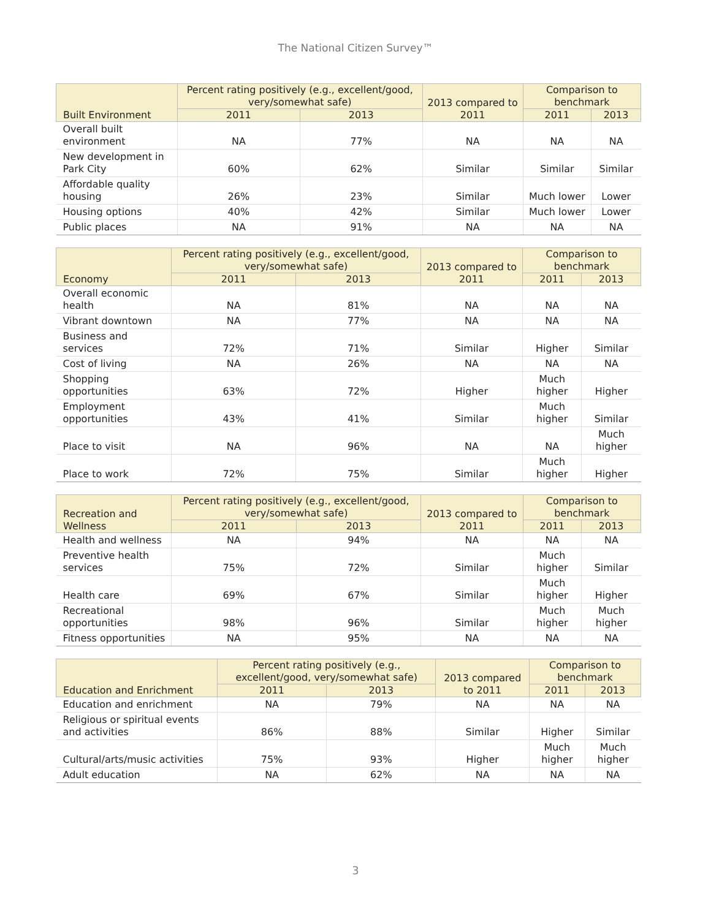The National Citizen Survey™
| Built Environment | Percent rating positively (e.g., excellent/good, very/somewhat safe) | | 2013 compared to 2011 | Comparison to benchmark | |
| --- | --- | --- | --- | --- | --- |
| | 2011 | 2013 | | 2011 | 2013 |
| Overall built environment | NA | 77% | NA | NA | NA |
| New development in Park City | 60% | 62% | Similar | Similar | Similar |
| Affordable quality housing | 26% | 23% | Similar | Much lower | Lower |
| Housing options | 40% | 42% | Similar | Much lower | Lower |
| Public places | NA | 91% | NA | NA | NA |
| Economy | Percent rating positively (e.g., excellent/good, very/somewhat safe) | | 2013 compared to 2011 | Comparison to benchmark | |
| --- | --- | --- | --- | --- | --- |
| | 2011 | 2013 | | 2011 | 2013 |
| Overall economic health | NA | 81% | NA | NA | NA |
| Vibrant downtown | NA | 77% | NA | NA | NA |
| Business and services | 72% | 71% | Similar | Higher | Similar |
| Cost of living | NA | 26% | NA | NA | NA |
| Shopping opportunities | 63% | 72% | Higher | Much higher | Higher |
| Employment opportunities | 43% | 41% | Similar | Much higher | Similar |
| Place to visit | NA | 96% | NA | NA | Much higher |
| Place to work | 72% | 75% | Similar | Much higher | Higher |
| Recreation and Wellness | Percent rating positively (e.g., excellent/good, very/somewhat safe) | | 2013 compared to 2011 | Comparison to benchmark | |
| --- | --- | --- | --- | --- | --- |
| | 2011 | 2013 | | 2011 | 2013 |
| Health and wellness | NA | 94% | NA | NA | NA |
| Preventive health services | 75% | 72% | Similar | Much higher | Similar |
| Health care | 69% | 67% | Similar | Much higher | Higher |
| Recreational opportunities | 98% | 96% | Similar | Much higher | Much higher |
| Fitness opportunities | NA | 95% | NA | NA | NA |
| Education and Enrichment | Percent rating positively (e.g., excellent/good, very/somewhat safe) | | 2013 compared to 2011 | Comparison to benchmark | |
| --- | --- | --- | --- | --- | --- |
| | 2011 | 2013 | | 2011 | 2013 |
| Education and enrichment | NA | 79% | NA | NA | NA |
| Religious or spiritual events and activities | 86% | 88% | Similar | Higher | Similar |
| Cultural/arts/music activities | 75% | 93% | Higher | Much higher | Much higher |
| Adult education | NA | 62% | NA | NA | NA |
3